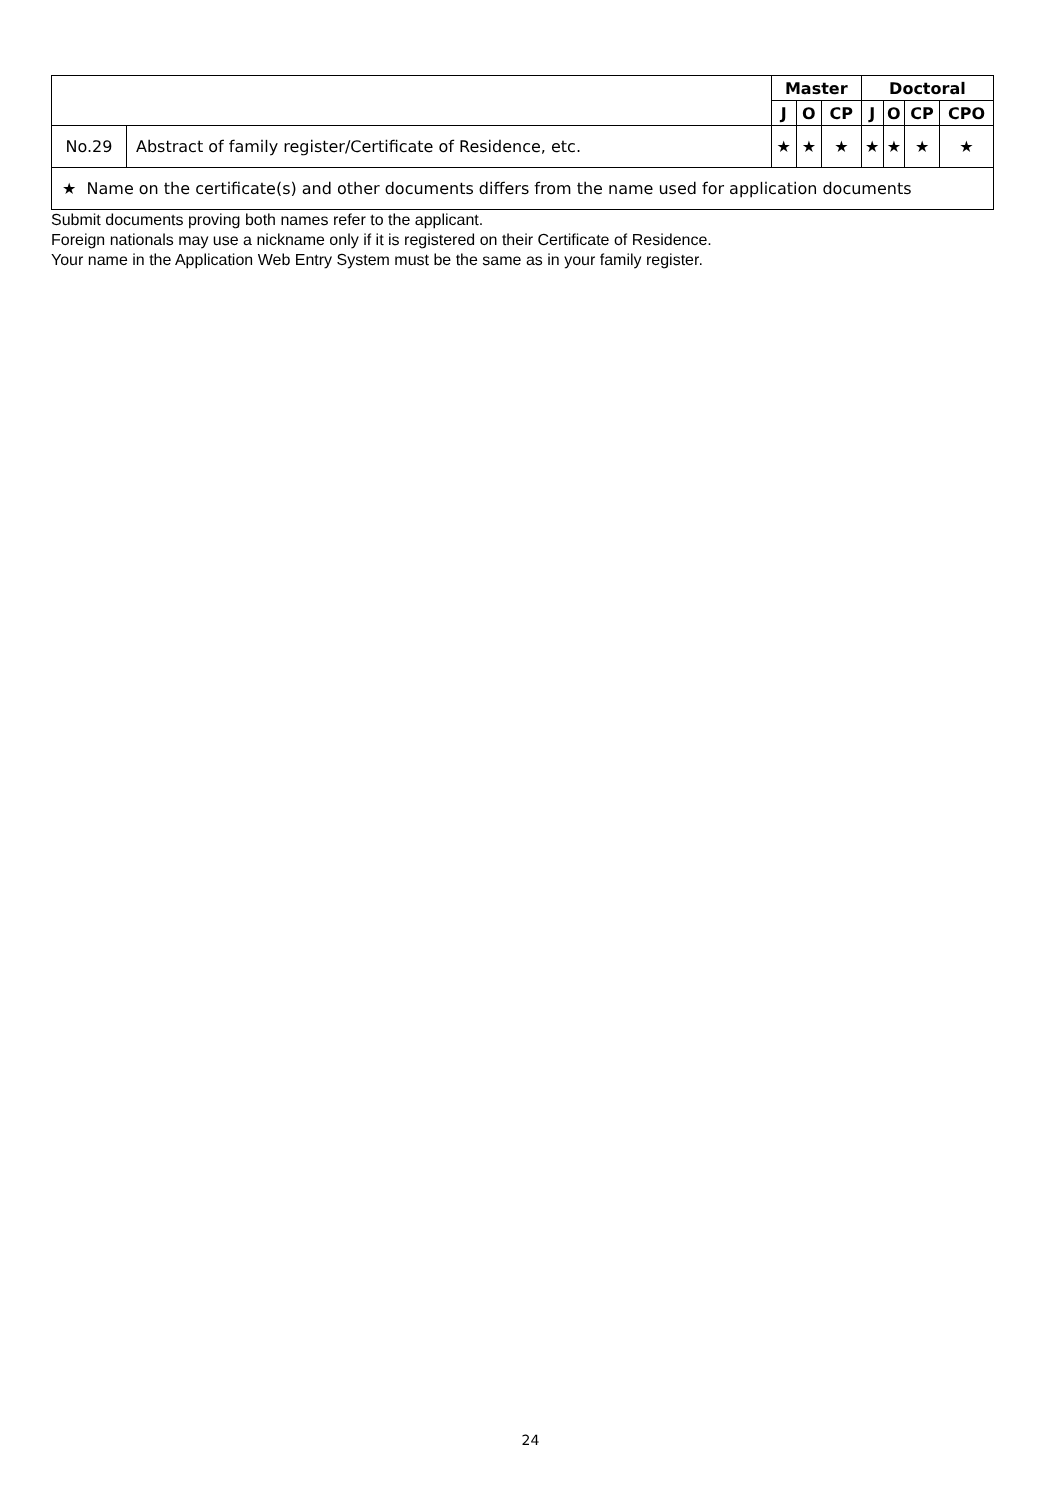| | | Master | | | Doctoral | | | |
| --- | --- | --- | --- | --- | --- | --- | --- | --- |
| | | J | O | CP | J | O | CP | CPO |
| No.29 | Abstract of family register/Certificate of Residence, etc. | ★ | ★ | ★ | ★ | ★ | ★ | ★ |
| ★ Name on the certificate(s) and other documents differs from the name used for application documents | | | | | | | | |
Submit documents proving both names refer to the applicant.
Foreign nationals may use a nickname only if it is registered on their Certificate of Residence.
Your name in the Application Web Entry System must be the same as in your family register.
24